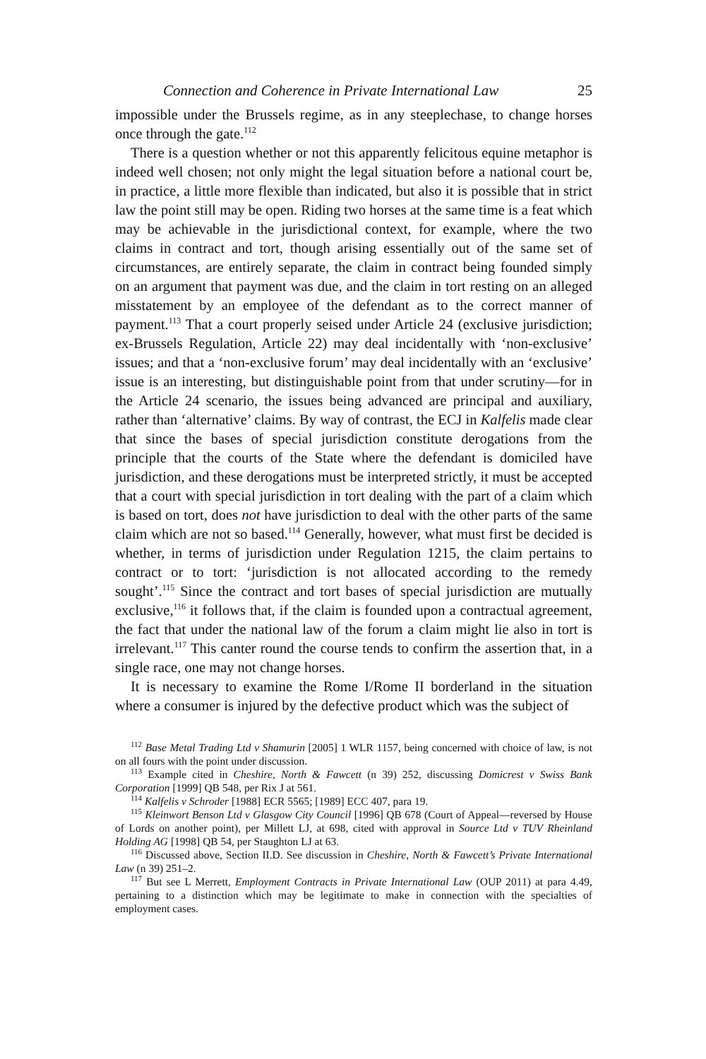Connection and Coherence in Private International Law 25
impossible under the Brussels regime, as in any steeplechase, to change horses once through the gate.<sup>112</sup>
There is a question whether or not this apparently felicitous equine metaphor is indeed well chosen; not only might the legal situation before a national court be, in practice, a little more flexible than indicated, but also it is possible that in strict law the point still may be open. Riding two horses at the same time is a feat which may be achievable in the jurisdictional context, for example, where the two claims in contract and tort, though arising essentially out of the same set of circumstances, are entirely separate, the claim in contract being founded simply on an argument that payment was due, and the claim in tort resting on an alleged misstatement by an employee of the defendant as to the correct manner of payment.<sup>113</sup> That a court properly seised under Article 24 (exclusive jurisdiction; ex-Brussels Regulation, Article 22) may deal incidentally with ‘non-exclusive’ issues; and that a ‘non-exclusive forum’ may deal incidentally with an ‘exclusive’ issue is an interesting, but distinguishable point from that under scrutiny—for in the Article 24 scenario, the issues being advanced are principal and auxiliary, rather than ‘alternative’ claims. By way of contrast, the ECJ in Kalfelis made clear that since the bases of special jurisdiction constitute derogations from the principle that the courts of the State where the defendant is domiciled have jurisdiction, and these derogations must be interpreted strictly, it must be accepted that a court with special jurisdiction in tort dealing with the part of a claim which is based on tort, does not have jurisdiction to deal with the other parts of the same claim which are not so based.<sup>114</sup> Generally, however, what must first be decided is whether, in terms of jurisdiction under Regulation 1215, the claim pertains to contract or to tort: ‘jurisdiction is not allocated according to the remedy sought’.<sup>115</sup> Since the contract and tort bases of special jurisdiction are mutually exclusive,<sup>116</sup> it follows that, if the claim is founded upon a contractual agreement, the fact that under the national law of the forum a claim might lie also in tort is irrelevant.<sup>117</sup> This canter round the course tends to confirm the assertion that, in a single race, one may not change horses.
It is necessary to examine the Rome I/Rome II borderland in the situation where a consumer is injured by the defective product which was the subject of
<sup>112</sup> Base Metal Trading Ltd v Shamurin [2005] 1 WLR 1157, being concerned with choice of law, is not on all fours with the point under discussion.
<sup>113</sup> Example cited in Cheshire, North & Fawcett (n 39) 252, discussing Domicrest v Swiss Bank Corporation [1999] QB 548, per Rix J at 561.
<sup>114</sup> Kalfelis v Schroder [1988] ECR 5565; [1989] ECC 407, para 19.
<sup>115</sup> Kleinwort Benson Ltd v Glasgow City Council [1996] QB 678 (Court of Appeal—reversed by House of Lords on another point), per Millett LJ, at 698, cited with approval in Source Ltd v TUV Rheinland Holding AG [1998] QB 54, per Staughton LJ at 63.
<sup>116</sup> Discussed above, Section II.D. See discussion in Cheshire, North & Fawcett’s Private International Law (n 39) 251–2.
<sup>117</sup> But see L Merrett, Employment Contracts in Private International Law (OUP 2011) at para 4.49, pertaining to a distinction which may be legitimate to make in connection with the specialties of employment cases.